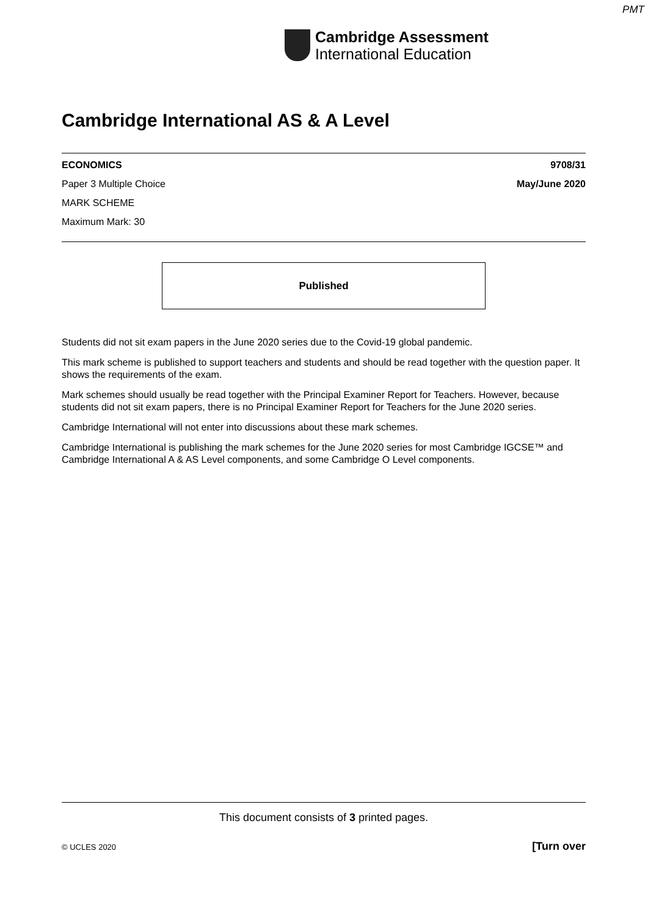PMT
Cambridge Assessment
International Education
Cambridge International AS & A Level
ECONOMICS 9708/31
Paper 3 Multiple Choice May/June 2020
MARK SCHEME
Maximum Mark: 30
Published
Students did not sit exam papers in the June 2020 series due to the Covid-19 global pandemic.
This mark scheme is published to support teachers and students and should be read together with the question paper. It shows the requirements of the exam.
Mark schemes should usually be read together with the Principal Examiner Report for Teachers. However, because students did not sit exam papers, there is no Principal Examiner Report for Teachers for the June 2020 series.
Cambridge International will not enter into discussions about these mark schemes.
Cambridge International is publishing the mark schemes for the June 2020 series for most Cambridge IGCSE™ and Cambridge International A & AS Level components, and some Cambridge O Level components.
This document consists of 3 printed pages.
© UCLES 2020 [Turn over